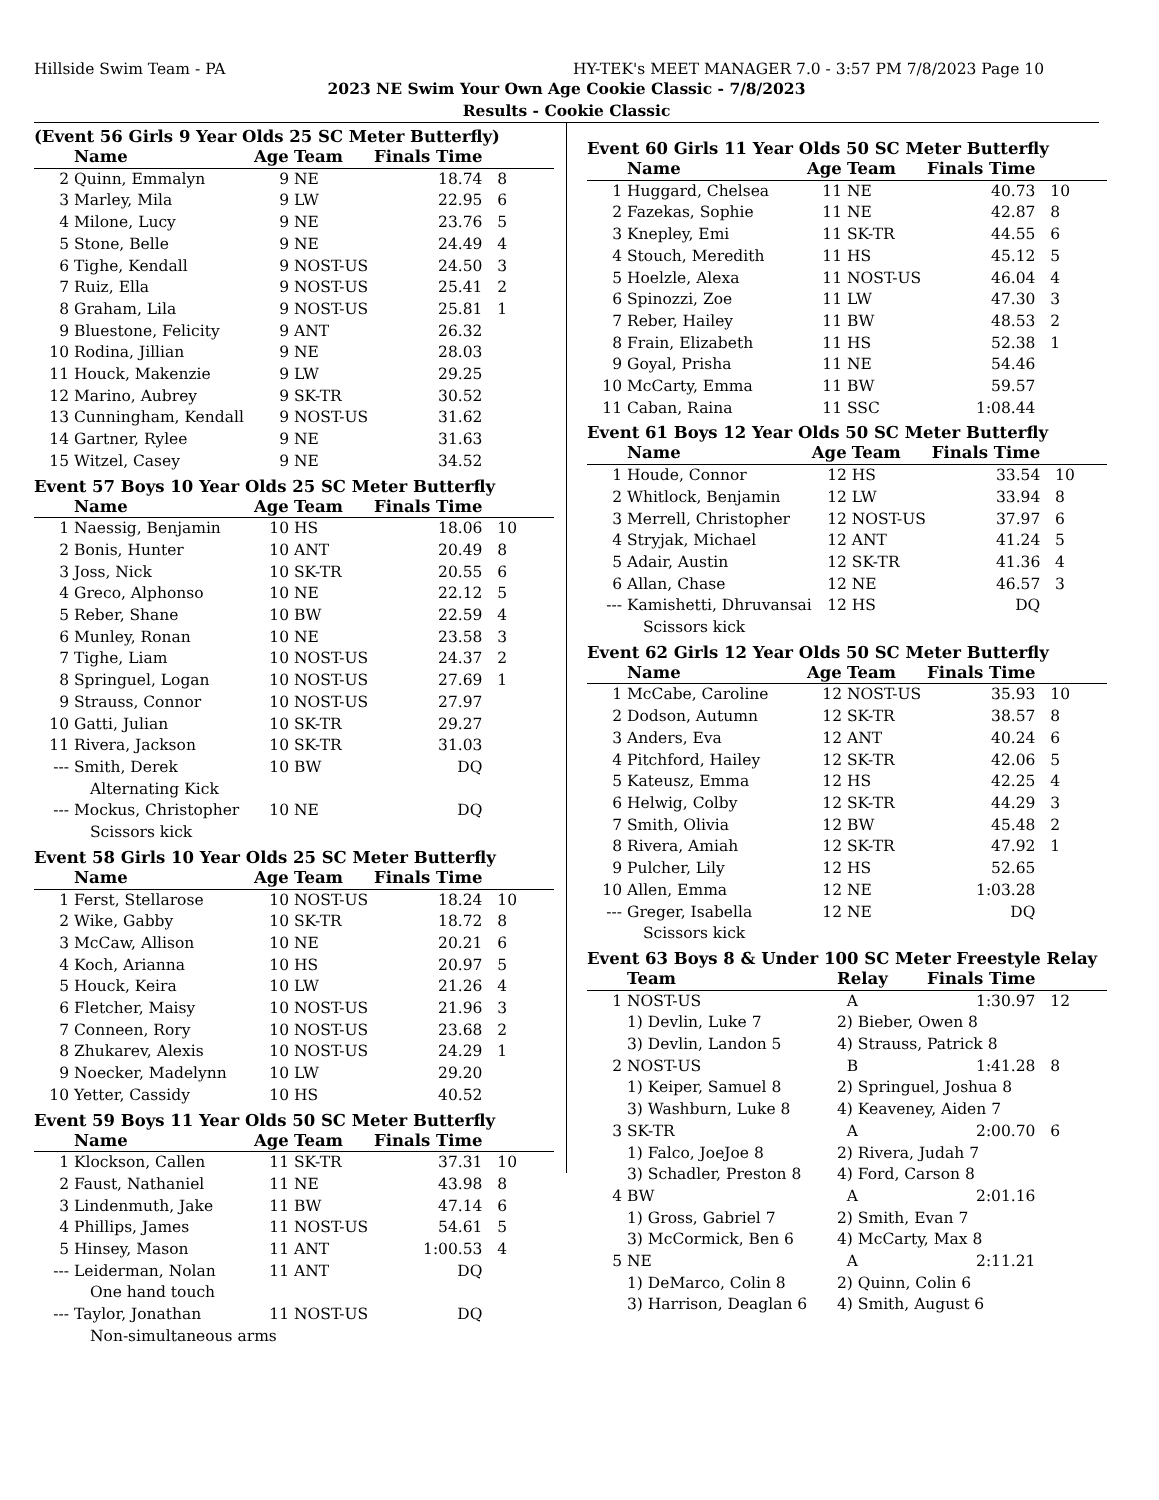Hillside Swim Team - PA HY-TEK's MEET MANAGER 7.0 - 3:57 PM 7/8/2023 Page 10
2023 NE Swim Your Own Age Cookie Classic - 7/8/2023
Results - Cookie Classic
(Event 56 Girls 9 Year Olds 25 SC Meter Butterfly)
| | Name | Age | Team | Finals Time | |
| --- | --- | --- | --- | --- | --- |
| 2 | Quinn, Emmalyn | 9 | NE | 18.74 | 8 |
| 3 | Marley, Mila | 9 | LW | 22.95 | 6 |
| 4 | Milone, Lucy | 9 | NE | 23.76 | 5 |
| 5 | Stone, Belle | 9 | NE | 24.49 | 4 |
| 6 | Tighe, Kendall | 9 | NOST-US | 24.50 | 3 |
| 7 | Ruiz, Ella | 9 | NOST-US | 25.41 | 2 |
| 8 | Graham, Lila | 9 | NOST-US | 25.81 | 1 |
| 9 | Bluestone, Felicity | 9 | ANT | 26.32 | |
| 10 | Rodina, Jillian | 9 | NE | 28.03 | |
| 11 | Houck, Makenzie | 9 | LW | 29.25 | |
| 12 | Marino, Aubrey | 9 | SK-TR | 30.52 | |
| 13 | Cunningham, Kendall | 9 | NOST-US | 31.62 | |
| 14 | Gartner, Rylee | 9 | NE | 31.63 | |
| 15 | Witzel, Casey | 9 | NE | 34.52 | |
Event 57 Boys 10 Year Olds 25 SC Meter Butterfly
| | Name | Age | Team | Finals Time | |
| --- | --- | --- | --- | --- | --- |
| 1 | Naessig, Benjamin | 10 | HS | 18.06 | 10 |
| 2 | Bonis, Hunter | 10 | ANT | 20.49 | 8 |
| 3 | Joss, Nick | 10 | SK-TR | 20.55 | 6 |
| 4 | Greco, Alphonso | 10 | NE | 22.12 | 5 |
| 5 | Reber, Shane | 10 | BW | 22.59 | 4 |
| 6 | Munley, Ronan | 10 | NE | 23.58 | 3 |
| 7 | Tighe, Liam | 10 | NOST-US | 24.37 | 2 |
| 8 | Springuel, Logan | 10 | NOST-US | 27.69 | 1 |
| 9 | Strauss, Connor | 10 | NOST-US | 27.97 | |
| 10 | Gatti, Julian | 10 | SK-TR | 29.27 | |
| 11 | Rivera, Jackson | 10 | SK-TR | 31.03 | |
| --- | Smith, Derek | 10 | BW | DQ | |
| Alternating Kick | | | | | |
| --- | Mockus, Christopher | 10 | NE | DQ | |
| Scissors kick | | | | | |
Event 58 Girls 10 Year Olds 25 SC Meter Butterfly
| | Name | Age | Team | Finals Time | |
| --- | --- | --- | --- | --- | --- |
| 1 | Ferst, Stellarose | 10 | NOST-US | 18.24 | 10 |
| 2 | Wike, Gabby | 10 | SK-TR | 18.72 | 8 |
| 3 | McCaw, Allison | 10 | NE | 20.21 | 6 |
| 4 | Koch, Arianna | 10 | HS | 20.97 | 5 |
| 5 | Houck, Keira | 10 | LW | 21.26 | 4 |
| 6 | Fletcher, Maisy | 10 | NOST-US | 21.96 | 3 |
| 7 | Conneen, Rory | 10 | NOST-US | 23.68 | 2 |
| 8 | Zhukarev, Alexis | 10 | NOST-US | 24.29 | 1 |
| 9 | Noecker, Madelynn | 10 | LW | 29.20 | |
| 10 | Yetter, Cassidy | 10 | HS | 40.52 | |
Event 59 Boys 11 Year Olds 50 SC Meter Butterfly
| | Name | Age | Team | Finals Time | |
| --- | --- | --- | --- | --- | --- |
| 1 | Klockson, Callen | 11 | SK-TR | 37.31 | 10 |
| 2 | Faust, Nathaniel | 11 | NE | 43.98 | 8 |
| 3 | Lindenmuth, Jake | 11 | BW | 47.14 | 6 |
| 4 | Phillips, James | 11 | NOST-US | 54.61 | 5 |
| 5 | Hinsey, Mason | 11 | ANT | 1:00.53 | 4 |
| --- | Leiderman, Nolan | 11 | ANT | DQ | |
| One hand touch | | | | | |
| --- | Taylor, Jonathan | 11 | NOST-US | DQ | |
| Non-simultaneous arms | | | | | |
Event 60 Girls 11 Year Olds 50 SC Meter Butterfly
| | Name | Age | Team | Finals Time | |
| --- | --- | --- | --- | --- | --- |
| 1 | Huggard, Chelsea | 11 | NE | 40.73 | 10 |
| 2 | Fazekas, Sophie | 11 | NE | 42.87 | 8 |
| 3 | Knepley, Emi | 11 | SK-TR | 44.55 | 6 |
| 4 | Stouch, Meredith | 11 | HS | 45.12 | 5 |
| 5 | Hoelzle, Alexa | 11 | NOST-US | 46.04 | 4 |
| 6 | Spinozzi, Zoe | 11 | LW | 47.30 | 3 |
| 7 | Reber, Hailey | 11 | BW | 48.53 | 2 |
| 8 | Frain, Elizabeth | 11 | HS | 52.38 | 1 |
| 9 | Goyal, Prisha | 11 | NE | 54.46 | |
| 10 | McCarty, Emma | 11 | BW | 59.57 | |
| 11 | Caban, Raina | 11 | SSC | 1:08.44 | |
Event 61 Boys 12 Year Olds 50 SC Meter Butterfly
| | Name | Age | Team | Finals Time | |
| --- | --- | --- | --- | --- | --- |
| 1 | Houde, Connor | 12 | HS | 33.54 | 10 |
| 2 | Whitlock, Benjamin | 12 | LW | 33.94 | 8 |
| 3 | Merrell, Christopher | 12 | NOST-US | 37.97 | 6 |
| 4 | Stryjak, Michael | 12 | ANT | 41.24 | 5 |
| 5 | Adair, Austin | 12 | SK-TR | 41.36 | 4 |
| 6 | Allan, Chase | 12 | NE | 46.57 | 3 |
| --- | Kamishetti, Dhruvansai | 12 | HS | DQ | |
| Scissors kick | | | | | |
Event 62 Girls 12 Year Olds 50 SC Meter Butterfly
| | Name | Age | Team | Finals Time | |
| --- | --- | --- | --- | --- | --- |
| 1 | McCabe, Caroline | 12 | NOST-US | 35.93 | 10 |
| 2 | Dodson, Autumn | 12 | SK-TR | 38.57 | 8 |
| 3 | Anders, Eva | 12 | ANT | 40.24 | 6 |
| 4 | Pitchford, Hailey | 12 | SK-TR | 42.06 | 5 |
| 5 | Kateusz, Emma | 12 | HS | 42.25 | 4 |
| 6 | Helwig, Colby | 12 | SK-TR | 44.29 | 3 |
| 7 | Smith, Olivia | 12 | BW | 45.48 | 2 |
| 8 | Rivera, Amiah | 12 | SK-TR | 47.92 | 1 |
| 9 | Pulcher, Lily | 12 | HS | 52.65 | |
| 10 | Allen, Emma | 12 | NE | 1:03.28 | |
| --- | Greger, Isabella | 12 | NE | DQ | |
| Scissors kick | | | | | |
Event 63 Boys 8 & Under 100 SC Meter Freestyle Relay
| | Team | Relay | Finals Time | |
| --- | --- | --- | --- | --- |
| 1 | NOST-US | A | 1:30.97 | 12 |
| | 1) Devlin, Luke 7 | 2) Bieber, Owen 8 | | |
| | 3) Devlin, Landon 5 | 4) Strauss, Patrick 8 | | |
| 2 | NOST-US | B | 1:41.28 | 8 |
| | 1) Keiper, Samuel 8 | 2) Springuel, Joshua 8 | | |
| | 3) Washburn, Luke 8 | 4) Keaveney, Aiden 7 | | |
| 3 | SK-TR | A | 2:00.70 | 6 |
| | 1) Falco, JoeJoe 8 | 2) Rivera, Judah 7 | | |
| | 3) Schadler, Preston 8 | 4) Ford, Carson 8 | | |
| 4 | BW | A | 2:01.16 | |
| | 1) Gross, Gabriel 7 | 2) Smith, Evan 7 | | |
| | 3) McCormick, Ben 6 | 4) McCarty, Max 8 | | |
| 5 | NE | A | 2:11.21 | |
| | 1) DeMarco, Colin 8 | 2) Quinn, Colin 6 | | |
| | 3) Harrison, Deaglan 6 | 4) Smith, August 6 | | |